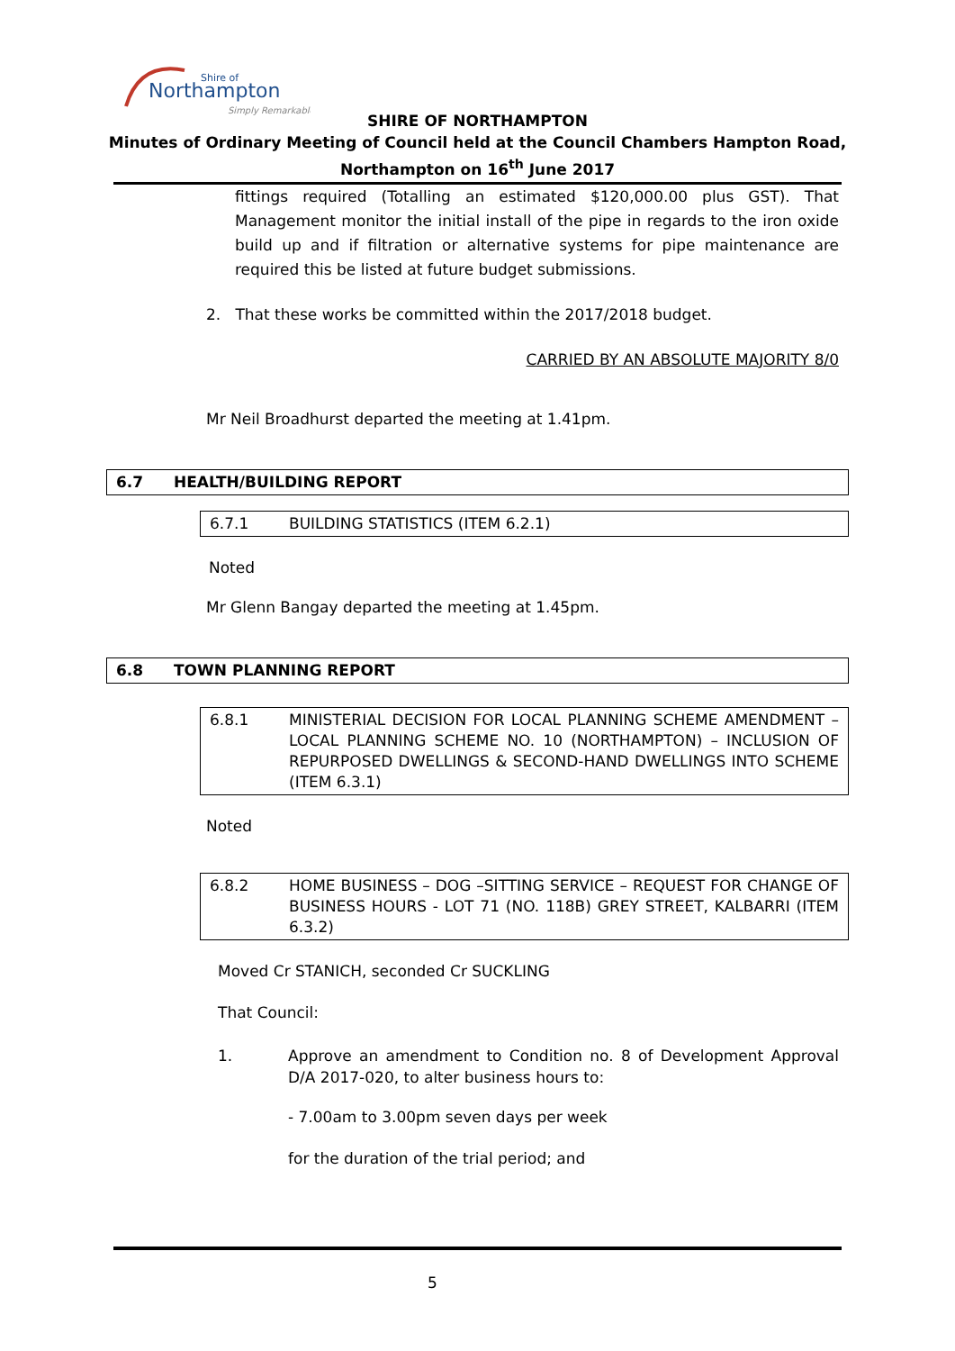Northampton
Shire of
Simply Remarkable
SHIRE OF NORTHAMPTON
Minutes of Ordinary Meeting of Council held at the Council Chambers Hampton Road,
Northampton on 16<sup>th</sup> June 2017
fittings required (Totalling an estimated $120,000.00 plus GST). That Management monitor the initial install of the pipe in regards to the iron oxide build up and if filtration or alternative systems for pipe maintenance are required this be listed at future budget submissions.
2. That these works be committed within the 2017/2018 budget.
CARRIED BY AN ABSOLUTE MAJORITY 8/0
Mr Neil Broadhurst departed the meeting at 1.41pm.
6.7 HEALTH/BUILDING REPORT
6.7.1 BUILDING STATISTICS (ITEM 6.2.1)
Noted
Mr Glenn Bangay departed the meeting at 1.45pm.
6.8 TOWN PLANNING REPORT
6.8.1 MINISTERIAL DECISION FOR LOCAL PLANNING SCHEME AMENDMENT – LOCAL PLANNING SCHEME NO. 10 (NORTHAMPTON) – INCLUSION OF REPURPOSED DWELLINGS & SECOND-HAND DWELLINGS INTO SCHEME (ITEM 6.3.1)
Noted
6.8.2 HOME BUSINESS – DOG –SITTING SERVICE – REQUEST FOR CHANGE OF BUSINESS HOURS - LOT 71 (NO. 118B) GREY STREET, KALBARRI (ITEM 6.3.2)
Moved Cr STANICH, seconded Cr SUCKLING
That Council:
1. Approve an amendment to Condition no. 8 of Development Approval D/A 2017-020, to alter business hours to:
- 7.00am to 3.00pm seven days per week
for the duration of the trial period; and
5